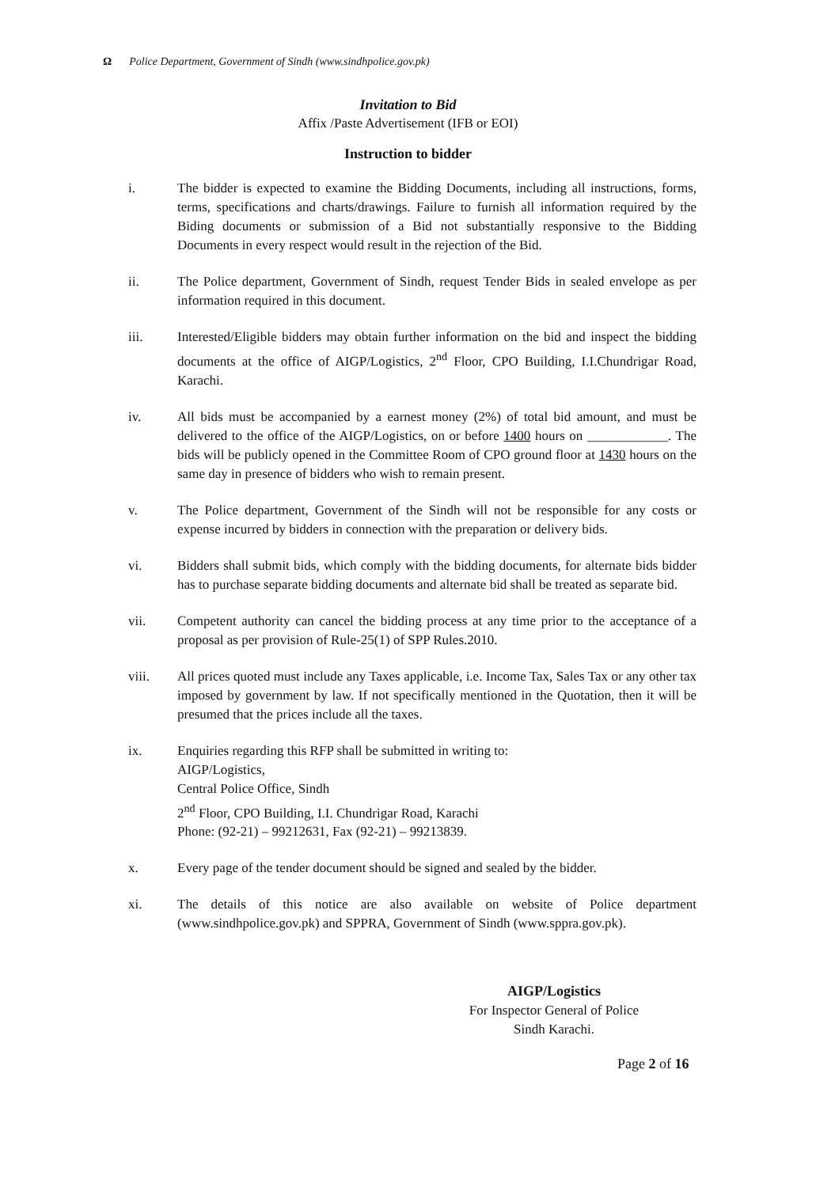Ω Police Department, Government of Sindh (www.sindhpolice.gov.pk)
Invitation to Bid
Affix /Paste Advertisement (IFB or EOI)
Instruction to bidder
i. The bidder is expected to examine the Bidding Documents, including all instructions, forms, terms, specifications and charts/drawings. Failure to furnish all information required by the Biding documents or submission of a Bid not substantially responsive to the Bidding Documents in every respect would result in the rejection of the Bid.
ii. The Police department, Government of Sindh, request Tender Bids in sealed envelope as per information required in this document.
iii. Interested/Eligible bidders may obtain further information on the bid and inspect the bidding documents at the office of AIGP/Logistics, 2<sup>nd</sup> Floor, CPO Building, I.I.Chundrigar Road, Karachi.
iv. All bids must be accompanied by a earnest money (2%) of total bid amount, and must be delivered to the office of the AIGP/Logistics, on or before 1400 hours on ____________. The bids will be publicly opened in the Committee Room of CPO ground floor at 1430 hours on the same day in presence of bidders who wish to remain present.
v. The Police department, Government of the Sindh will not be responsible for any costs or expense incurred by bidders in connection with the preparation or delivery bids.
vi. Bidders shall submit bids, which comply with the bidding documents, for alternate bids bidder has to purchase separate bidding documents and alternate bid shall be treated as separate bid.
vii. Competent authority can cancel the bidding process at any time prior to the acceptance of a proposal as per provision of Rule-25(1) of SPP Rules.2010.
viii. All prices quoted must include any Taxes applicable, i.e. Income Tax, Sales Tax or any other tax imposed by government by law. If not specifically mentioned in the Quotation, then it will be presumed that the prices include all the taxes.
ix. Enquiries regarding this RFP shall be submitted in writing to:
AIGP/Logistics,
Central Police Office, Sindh
2<sup>nd</sup> Floor, CPO Building, I.I. Chundrigar Road, Karachi
Phone: (92-21) – 99212631, Fax (92-21) – 99213839.
x. Every page of the tender document should be signed and sealed by the bidder.
xi. The details of this notice are also available on website of Police department (www.sindhpolice.gov.pk) and SPPRA, Government of Sindh (www.sppra.gov.pk).
AIGP/Logistics
For Inspector General of Police
Sindh Karachi.
Page 2 of 16